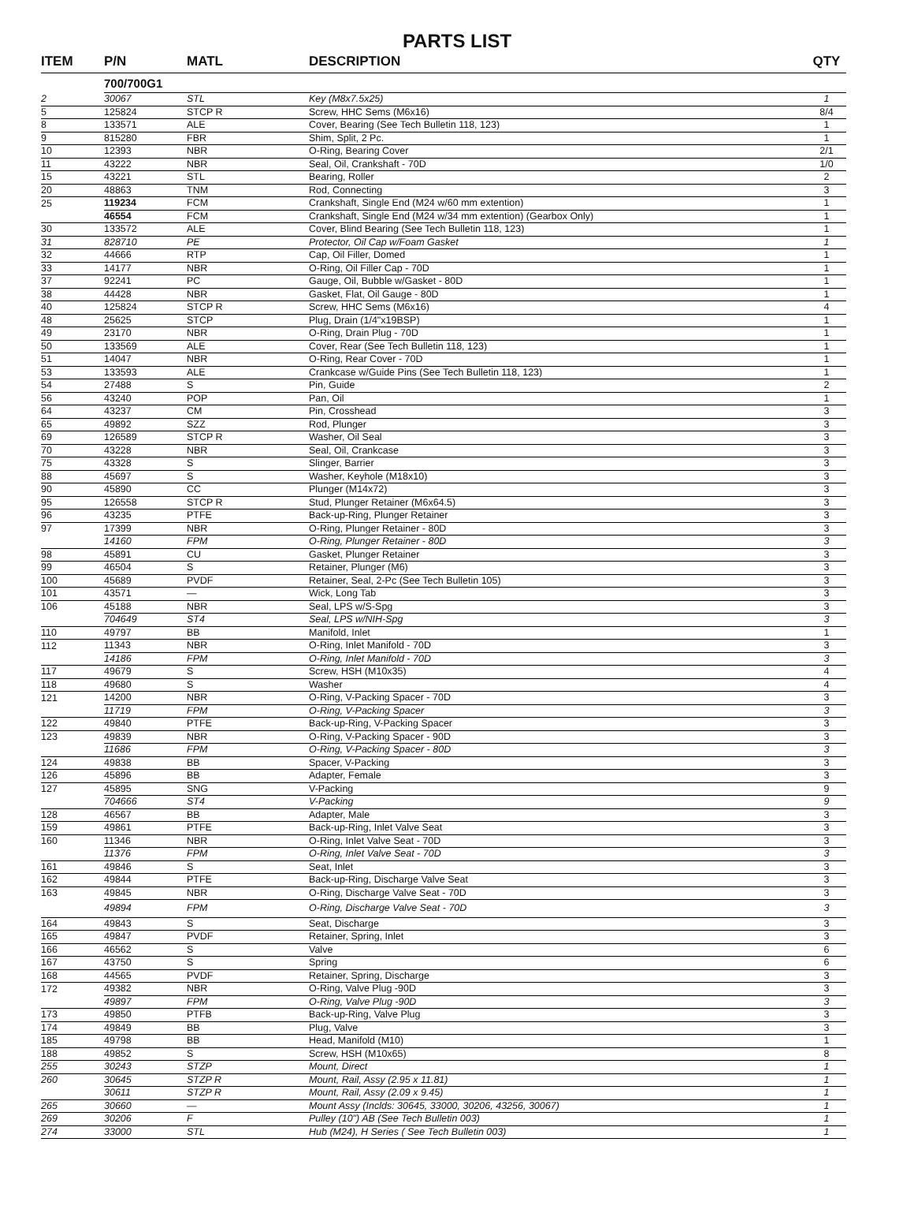PARTS LIST
| ITEM | P/N | MATL | DESCRIPTION | QTY |
| --- | --- | --- | --- | --- |
| | 700/700G1 | | | |
| 2 | 30067 | STL | Key (M8x7.5x25) | 1 |
| 5 | 125824 | STCP R | Screw, HHC Sems (M6x16) | 8/4 |
| 8 | 133571 | ALE | Cover, Bearing (See Tech Bulletin 118, 123) | 1 |
| 9 | 815280 | FBR | Shim, Split, 2 Pc. | 1 |
| 10 | 12393 | NBR | O-Ring, Bearing Cover | 2/1 |
| 11 | 43222 | NBR | Seal, Oil, Crankshaft - 70D | 1/0 |
| 15 | 43221 | STL | Bearing, Roller | 2 |
| 20 | 48863 | TNM | Rod, Connecting | 3 |
| 25 | 119234 | FCM | Crankshaft, Single End (M24 w/60 mm extention) | 1 |
| | 46554 | FCM | Crankshaft, Single End (M24 w/34 mm extention) (Gearbox Only) | 1 |
| 30 | 133572 | ALE | Cover, Blind Bearing (See Tech Bulletin 118, 123) | 1 |
| 31 | 828710 | PE | Protector, Oil Cap w/Foam Gasket | 1 |
| 32 | 44666 | RTP | Cap, Oil Filler, Domed | 1 |
| 33 | 14177 | NBR | O-Ring, Oil Filler Cap - 70D | 1 |
| 37 | 92241 | PC | Gauge, Oil, Bubble w/Gasket - 80D | 1 |
| 38 | 44428 | NBR | Gasket, Flat, Oil Gauge - 80D | 1 |
| 40 | 125824 | STCP R | Screw, HHC Sems (M6x16) | 4 |
| 48 | 25625 | STCP | Plug, Drain (1/4"x19BSP) | 1 |
| 49 | 23170 | NBR | O-Ring, Drain Plug - 70D | 1 |
| 50 | 133569 | ALE | Cover, Rear (See Tech Bulletin 118, 123) | 1 |
| 51 | 14047 | NBR | O-Ring, Rear Cover - 70D | 1 |
| 53 | 133593 | ALE | Crankcase w/Guide Pins (See Tech Bulletin 118, 123) | 1 |
| 54 | 27488 | S | Pin, Guide | 2 |
| 56 | 43240 | POP | Pan, Oil | 1 |
| 64 | 43237 | CM | Pin, Crosshead | 3 |
| 65 | 49892 | SZZ | Rod, Plunger | 3 |
| 69 | 126589 | STCP R | Washer, Oil Seal | 3 |
| 70 | 43228 | NBR | Seal, Oil, Crankcase | 3 |
| 75 | 43328 | S | Slinger, Barrier | 3 |
| 88 | 45697 | S | Washer, Keyhole (M18x10) | 3 |
| 90 | 45890 | CC | Plunger (M14x72) | 3 |
| 95 | 126558 | STCP R | Stud, Plunger Retainer (M6x64.5) | 3 |
| 96 | 43235 | PTFE | Back-up-Ring, Plunger Retainer | 3 |
| 97 | 17399 | NBR | O-Ring, Plunger Retainer - 80D | 3 |
| | 14160 | FPM | O-Ring, Plunger Retainer - 80D | 3 |
| 98 | 45891 | CU | Gasket, Plunger Retainer | 3 |
| 99 | 46504 | S | Retainer, Plunger (M6) | 3 |
| 100 | 45689 | PVDF | Retainer, Seal, 2-Pc (See Tech Bulletin 105) | 3 |
| 101 | 43571 | — | Wick, Long Tab | 3 |
| 106 | 45188 | NBR | Seal, LPS w/S-Spg | 3 |
| | 704649 | ST4 | Seal, LPS w/NIH-Spg | 3 |
| 110 | 49797 | BB | Manifold, Inlet | 1 |
| 112 | 11343 | NBR | O-Ring, Inlet Manifold - 70D | 3 |
| | 14186 | FPM | O-Ring, Inlet Manifold - 70D | 3 |
| 117 | 49679 | S | Screw, HSH (M10x35) | 4 |
| 118 | 49680 | S | Washer | 4 |
| 121 | 14200 | NBR | O-Ring, V-Packing Spacer - 70D | 3 |
| | 11719 | FPM | O-Ring, V-Packing Spacer | 3 |
| 122 | 49840 | PTFE | Back-up-Ring, V-Packing Spacer | 3 |
| 123 | 49839 | NBR | O-Ring, V-Packing Spacer - 90D | 3 |
| | 11686 | FPM | O-Ring, V-Packing Spacer - 80D | 3 |
| 124 | 49838 | BB | Spacer, V-Packing | 3 |
| 126 | 45896 | BB | Adapter, Female | 3 |
| 127 | 45895 | SNG | V-Packing | 9 |
| | 704666 | ST4 | V-Packing | 9 |
| 128 | 46567 | BB | Adapter, Male | 3 |
| 159 | 49861 | PTFE | Back-up-Ring, Inlet Valve Seat | 3 |
| 160 | 11346 | NBR | O-Ring, Inlet Valve Seat - 70D | 3 |
| | 11376 | FPM | O-Ring, Inlet Valve Seat - 70D | 3 |
| 161 | 49846 | S | Seat, Inlet | 3 |
| 162 | 49844 | PTFE | Back-up-Ring, Discharge Valve Seat | 3 |
| 163 | 49845 | NBR | O-Ring, Discharge Valve Seat - 70D | 3 |
| | 49894 | FPM | O-Ring, Discharge Valve Seat - 70D | 3 |
| 164 | 49843 | S | Seat, Discharge | 3 |
| 165 | 49847 | PVDF | Retainer, Spring, Inlet | 3 |
| 166 | 46562 | S | Valve | 6 |
| 167 | 43750 | S | Spring | 6 |
| 168 | 44565 | PVDF | Retainer, Spring, Discharge | 3 |
| 172 | 49382 | NBR | O-Ring, Valve Plug -90D | 3 |
| | 49897 | FPM | O-Ring, Valve Plug -90D | 3 |
| 173 | 49850 | PTFB | Back-up-Ring, Valve Plug | 3 |
| 174 | 49849 | BB | Plug, Valve | 3 |
| 185 | 49798 | BB | Head, Manifold (M10) | 1 |
| 188 | 49852 | S | Screw, HSH (M10x65) | 8 |
| 255 | 30243 | STZP | Mount, Direct | 1 |
| 260 | 30645 | STZP R | Mount, Rail, Assy (2.95 x 11.81) | 1 |
| | 30611 | STZP R | Mount, Rail, Assy (2.09 x 9.45) | 1 |
| 265 | 30660 | — | Mount Assy (Inclds: 30645, 33000, 30206, 43256, 30067) | 1 |
| 269 | 30206 | F | Pulley (10") AB (See Tech Bulletin 003) | 1 |
| 274 | 33000 | STL | Hub (M24), H Series ( See Tech Bulletin 003) | 1 |